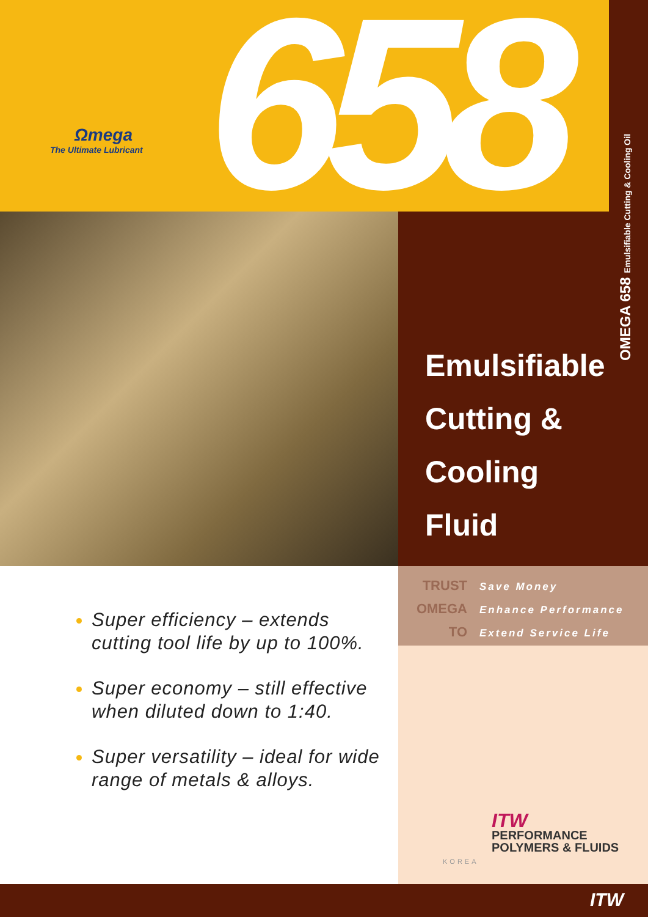Ωmega
The Ultimate Lubricant
658
OMEGA 658 Emulsifiable Cutting & Cooling Oil
Emulsifiable
Cutting &
Cooling
Fluid
TRUST Save Money
OMEGA Enhance Performance
TO Extend Service Life
Super efficiency – extends cutting tool life by up to 100%.
Super economy – still effective when diluted down to 1:40.
Super versatility – ideal for wide range of metals & alloys.
ITW
PERFORMANCE
POLYMERS & FLUIDS
KOREA
ITW